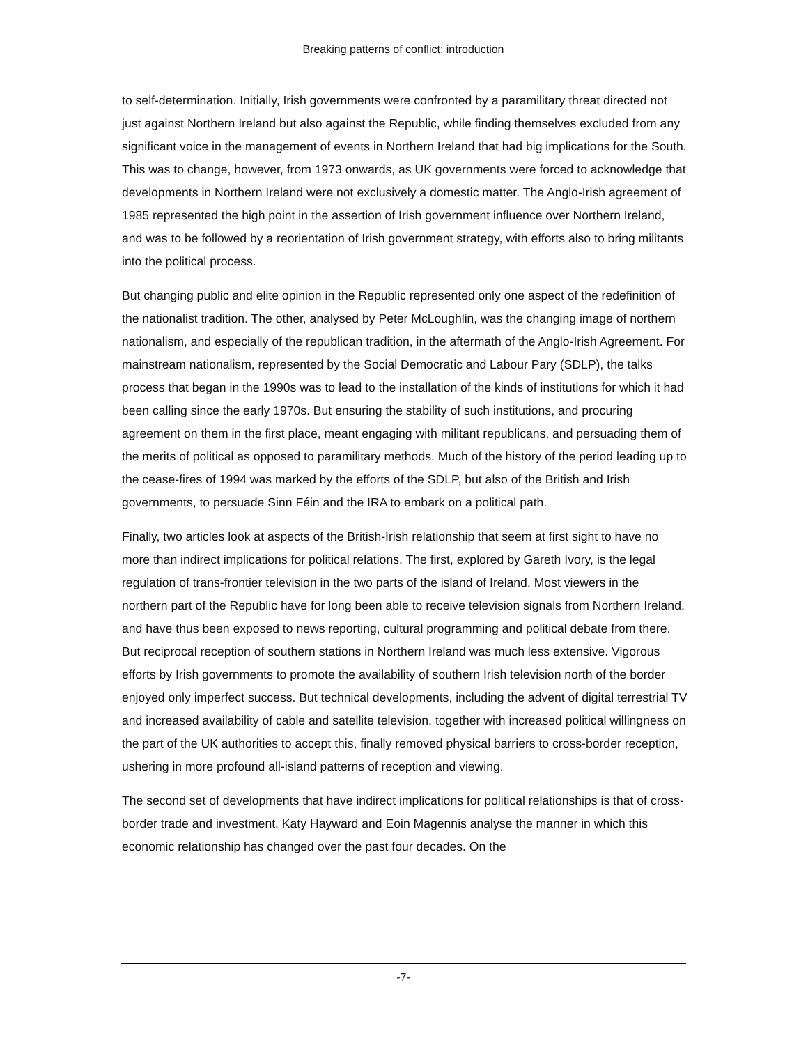Breaking patterns of conflict: introduction
to self-determination. Initially, Irish governments were confronted by a paramilitary threat directed not just against Northern Ireland but also against the Republic, while finding themselves excluded from any significant voice in the management of events in Northern Ireland that had big implications for the South. This was to change, however, from 1973 onwards, as UK governments were forced to acknowledge that developments in Northern Ireland were not exclusively a domestic matter. The Anglo-Irish agreement of 1985 represented the high point in the assertion of Irish government influence over Northern Ireland, and was to be followed by a reorientation of Irish government strategy, with efforts also to bring militants into the political process.
But changing public and elite opinion in the Republic represented only one aspect of the redefinition of the nationalist tradition. The other, analysed by Peter McLoughlin, was the changing image of northern nationalism, and especially of the republican tradition, in the aftermath of the Anglo-Irish Agreement. For mainstream nationalism, represented by the Social Democratic and Labour Pary (SDLP), the talks process that began in the 1990s was to lead to the installation of the kinds of institutions for which it had been calling since the early 1970s. But ensuring the stability of such institutions, and procuring agreement on them in the first place, meant engaging with militant republicans, and persuading them of the merits of political as opposed to paramilitary methods. Much of the history of the period leading up to the cease-fires of 1994 was marked by the efforts of the SDLP, but also of the British and Irish governments, to persuade Sinn Féin and the IRA to embark on a political path.
Finally, two articles look at aspects of the British-Irish relationship that seem at first sight to have no more than indirect implications for political relations. The first, explored by Gareth Ivory, is the legal regulation of trans-frontier television in the two parts of the island of Ireland. Most viewers in the northern part of the Republic have for long been able to receive television signals from Northern Ireland, and have thus been exposed to news reporting, cultural programming and political debate from there. But reciprocal reception of southern stations in Northern Ireland was much less extensive. Vigorous efforts by Irish governments to promote the availability of southern Irish television north of the border enjoyed only imperfect success. But technical developments, including the advent of digital terrestrial TV and increased availability of cable and satellite television, together with increased political willingness on the part of the UK authorities to accept this, finally removed physical barriers to cross-border reception, ushering in more profound all-island patterns of reception and viewing.
The second set of developments that have indirect implications for political relationships is that of cross-border trade and investment. Katy Hayward and Eoin Magennis analyse the manner in which this economic relationship has changed over the past four decades. On the
-7-